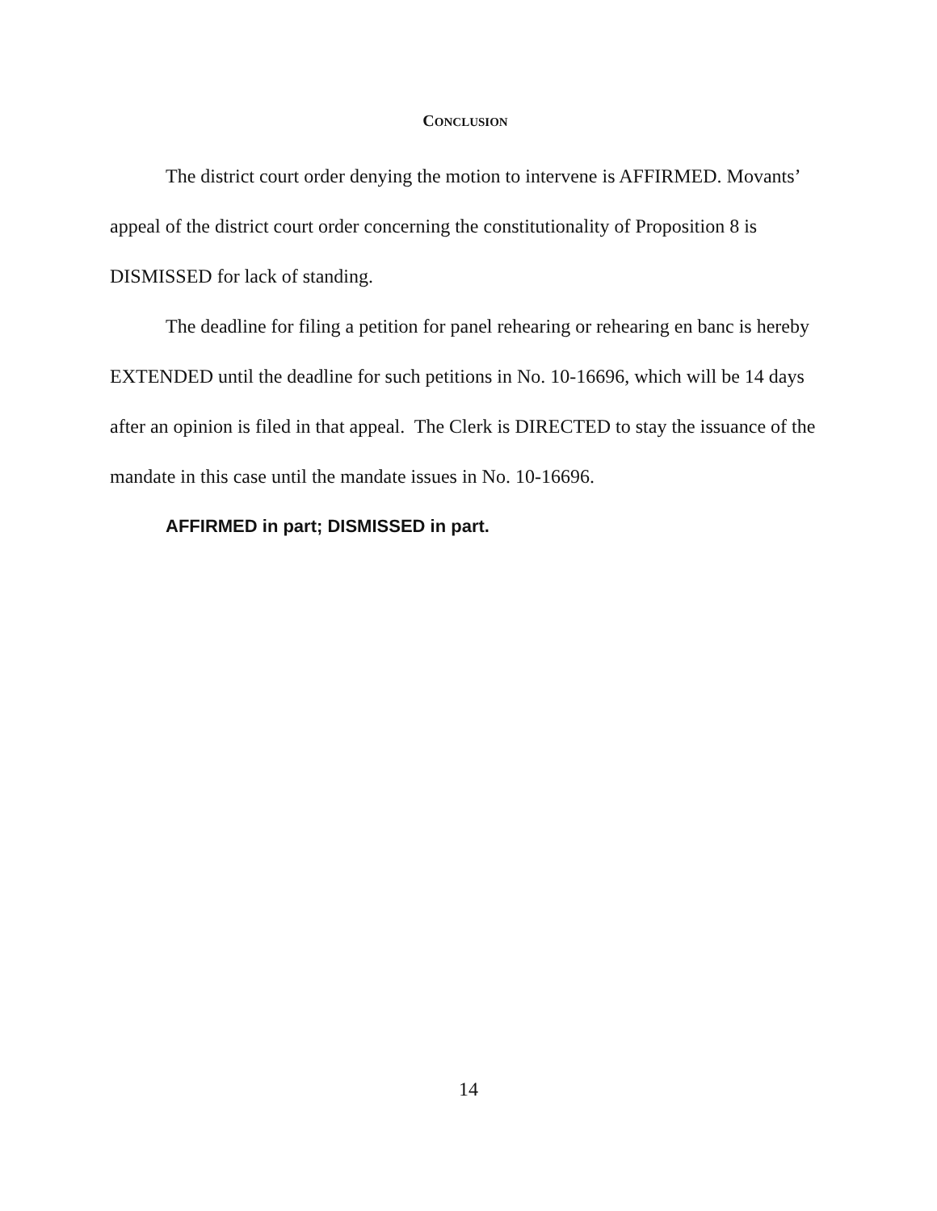CONCLUSION
The district court order denying the motion to intervene is AFFIRMED. Movants’ appeal of the district court order concerning the constitutionality of Proposition 8 is DISMISSED for lack of standing.
The deadline for filing a petition for panel rehearing or rehearing en banc is hereby EXTENDED until the deadline for such petitions in No. 10-16696, which will be 14 days after an opinion is filed in that appeal. The Clerk is DIRECTED to stay the issuance of the mandate in this case until the mandate issues in No. 10-16696.
AFFIRMED in part; DISMISSED in part.
14